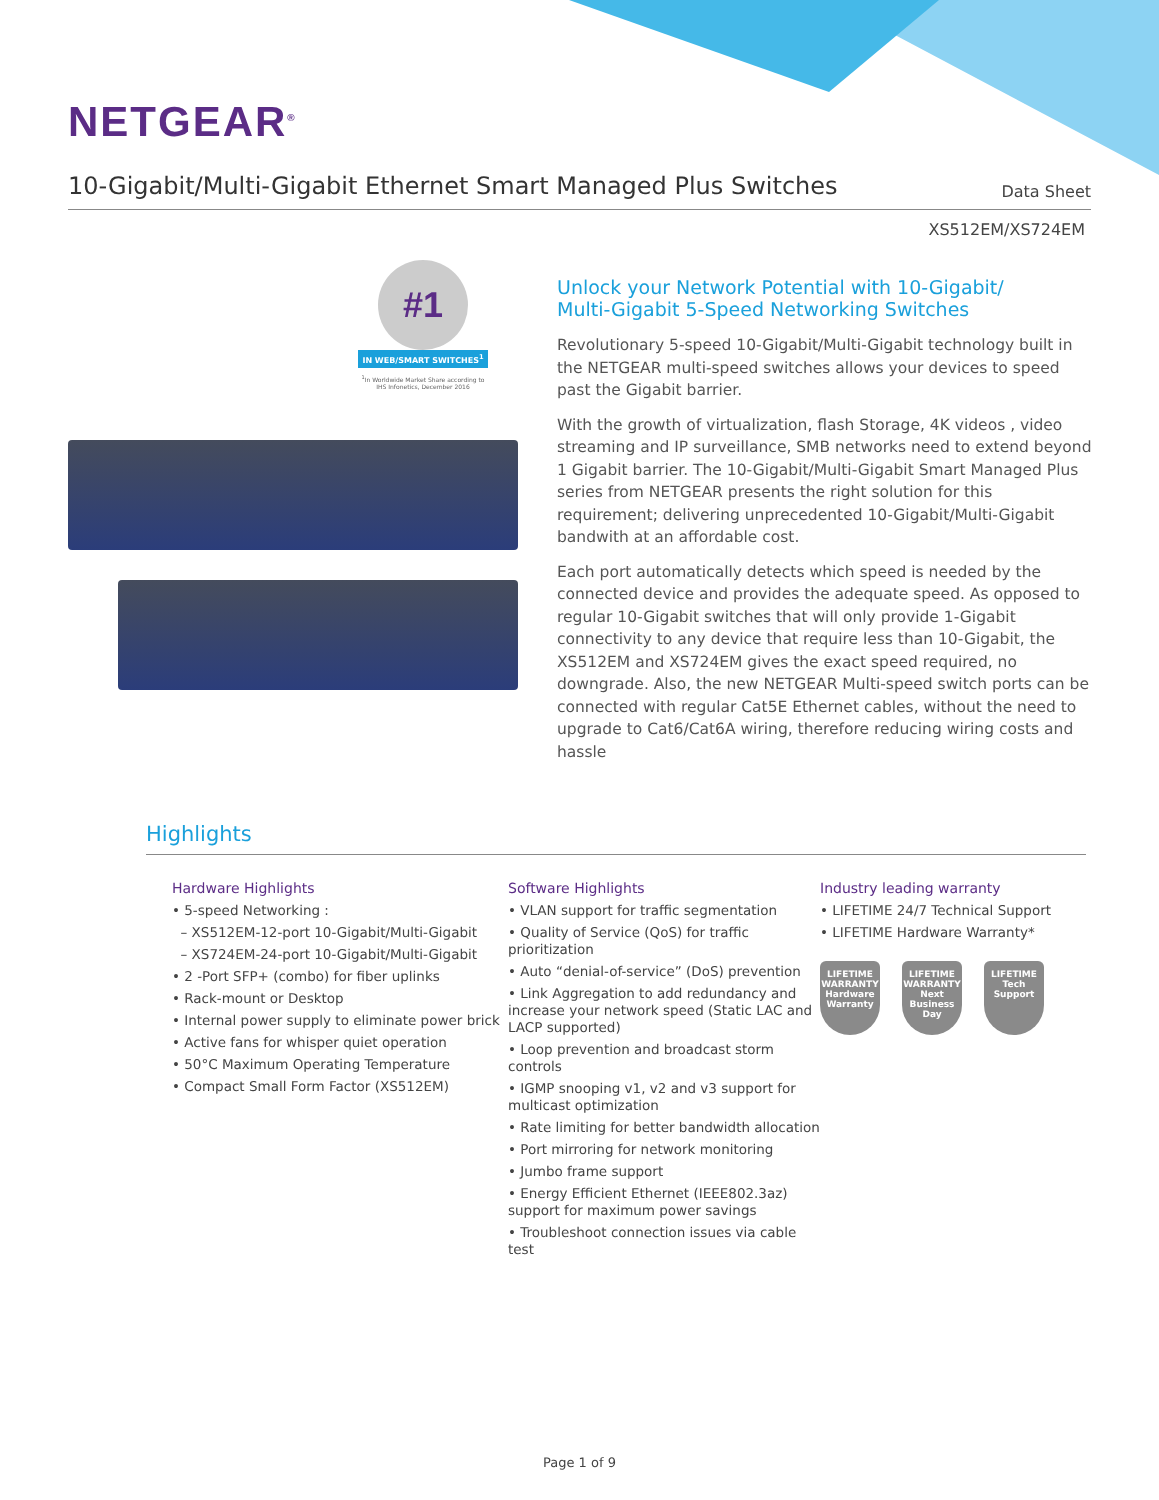NETGEAR<sup>®</sup>
10-Gigabit/Multi-Gigabit Ethernet Smart Managed Plus Switches
Data Sheet
XS512EM/XS724EM
#1
IN WEB/SMART SWITCHES<sup>1</sup>
<sup>1</sup> In Worldwide Market Share according to IHS Infonetics, December 2016
Unlock your Network Potential with 10-Gigabit/
Multi-Gigabit 5-Speed Networking Switches
Revolutionary 5-speed 10-Gigabit/Multi-Gigabit technology built in the NETGEAR multi-speed switches allows your devices to speed past the Gigabit barrier.
With the growth of virtualization, flash Storage, 4K videos , video streaming and IP surveillance, SMB networks need to extend beyond 1 Gigabit barrier. The 10-Gigabit/Multi-Gigabit Smart Managed Plus series from NETGEAR presents the right solution for this requirement; delivering unprecedented 10-Gigabit/Multi-Gigabit bandwith at an affordable cost.
Each port automatically detects which speed is needed by the connected device and provides the adequate speed. As opposed to regular 10-Gigabit switches that will only provide 1-Gigabit connectivity to any device that require less than 10-Gigabit, the XS512EM and XS724EM gives the exact speed required, no downgrade. Also, the new NETGEAR Multi-speed switch ports can be connected with regular Cat5E Ethernet cables, without the need to upgrade to Cat6/Cat6A wiring, therefore reducing wiring costs and hassle
Highlights
Hardware Highlights
• 5-speed Networking :
– XS512EM-12-port 10-Gigabit/Multi-Gigabit
– XS724EM-24-port 10-Gigabit/Multi-Gigabit
• 2 -Port SFP+ (combo) for fiber uplinks
• Rack-mount or Desktop
• Internal power supply to eliminate power brick
• Active fans for whisper quiet operation
• 50°C Maximum Operating Temperature
• Compact Small Form Factor (XS512EM)
Software Highlights
• VLAN support for traffic segmentation
• Quality of Service (QoS) for traffic prioritization
• Auto “denial-of-service” (DoS) prevention
• Link Aggregation to add redundancy and increase your network speed (Static LAC and LACP supported)
• Loop prevention and broadcast storm controls
• IGMP snooping v1, v2 and v3 support for multicast optimization
• Rate limiting for better bandwidth allocation
• Port mirroring for network monitoring
• Jumbo frame support
• Energy Efficient Ethernet (IEEE802.3az) support for maximum power savings
• Troubleshoot connection issues via cable test
Industry leading warranty
• LIFETIME 24/7 Technical Support
• LIFETIME Hardware Warranty*
LIFETIME
WARRANTY
Hardware Warranty
LIFETIME
WARRANTY
Next Business Day
LIFETIME
Tech Support
Page 1 of 9